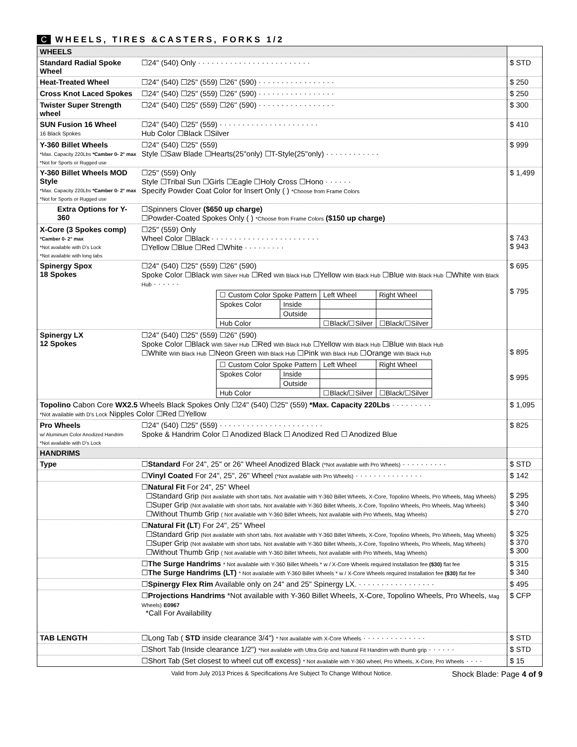C WHEELS, TIRES &CASTERS, FORKS 1/2
| WHEELS | | |
| Standard Radial Spoke Wheel | ☐24" (540) Only · · · · · · · · · · · · · · · · · · · · · · · · · | $ STD |
| Heat-Treated Wheel | ☐24" (540) ☐25" (559) ☐26" (590) · · · · · · · · · · · · · · · · · | $ 250 |
| Cross Knot Laced Spokes | ☐24" (540) ☐25" (559) ☐26" (590) · · · · · · · · · · · · · · · · · | $ 250 |
| Twister Super Strength wheel | ☐24" (540) ☐25" (559) ☐26" (590) · · · · · · · · · · · · · · · · · | $ 300 |
| SUN Fusion 16 Wheel 16 Black Spokes | ☐24" (540) ☐25" (559) · · · · · · · · · · · · · · · · · · · · · · Hub Color ☐Black ☐Silver | $ 410 |
| Y-360 Billet Wheels *Max. Capacity 220Lbs *Camber 0- 2° max *Not for Sports or Rugged use | ☐24" (540) ☐25" (559) Style ☐Saw Blade ☐Hearts(25"only) ☐T-Style(25"only) · · · · · · · · · · · · | $ 999 |
| Y-360 Billet Wheels MOD Style *Max. Capacity 220Lbs *Camber 0- 2° max *Not for Sports or Rugged use | ☐25" (559) Only Style ☐Tribal Sun ☐Girls ☐Eagle ☐Holy Cross ☐Hono · · · · · · Specify Powder Coat Color for Insert Only ( ) *Choose from Frame Colors | $ 1,499 |
| Extra Options for Y-360 | ☐Spinners Clover ($650 up charge) ☐Powder-Coated Spokes Only ( ) *Choose from Frame Colors ($150 up charge) | |
| X-Core (3 Spokes comp) *Camber 0- 2° max *Not available with D's Lock *Not available with long tabs | ☐25" (559) Only Wheel Color ☐Black · · · · · · · · · · · · · · · · · · · · · · · · ☐Yellow ☐Blue ☐Red ☐White · · · · · · · · · | $ 743 $ 943 |
| Spinergy Spox 18 Spokes | ☐24" (540) ☐25" (559) ☐26" (590) Spoke Color ☐Black With Silver Hub ☐Red With Black Hub ☐Yellow With Black Hub ☐Blue With Black Hub ☐White With Black Hub · · · · · · / ☐ Custom Color Spoke Pattern / / Left Wheel / Right Wheel / / Spokes Color / Inside / / / / / Outside / / / / Hub Color / / ☐Black/☐Silver / ☐Black/☐Silver / | $ 695 $ 795 |
| Spinergy LX 12 Spokes | ☐24" (540) ☐25" (559) ☐26" (590) Spoke Color ☐Black With Silver Hub ☐Red With Black Hub ☐Yellow With Black Hub ☐Blue With Black Hub ☐White With Black Hub ☐Neon Green With Black Hub ☐Pink With Black Hub ☐Orange With Black Hub / ☐ Custom Color Spoke Pattern / / Left Wheel / Right Wheel / / Spokes Color / Inside / / / / / Outside / / / / Hub Color / / ☐Black/☐Silver / ☐Black/☐Silver / | $ 895 $ 995 |
| Topolino Cabon Core WX2.5 Wheels Black Spokes Only ☐24" (540) ☐25" (559) *Max. Capacity 220Lbs · · · · · · · · · *Not available with D's Lock Nipples Color ☐Red ☐Yellow | | $ 1,095 |
| Pro Wheels w/ Aluminum Color Anodized Handrim *Not available with D's Lock | ☐24" (540) ☐25" (559) · · · · · · · · · · · · · · · · · · · · · · · Spoke & Handrim Color ☐ Anodized Black ☐ Anodized Red ☐ Anodized Blue | $ 825 |
| HANDRIMS | | |
| Type | ☐ Standard For 24", 25" or 26" Wheel Anodized Black (*Not available with Pro Wheels) · · · · · · · · · · | $ STD |
| | ☐ Vinyl Coated For 24", 25", 26" Wheel (*Not available with Pro Wheels) · · · · · · · · · · · · · · · | $ 142 |
| | ☐ Natural Fit For 24", 25" Wheel ☐Standard Grip (Not available with short tabs. Not available with Y-360 Billet Wheels, X-Core, Topolino Wheels, Pro Wheels, Mag Wheels) ☐Super Grip (Not available with short tabs. Not available with Y-360 Billet Wheels, X-Core, Topolino Wheels, Pro Wheels, Mag Wheels) ☐Without Thumb Grip ( Not available with Y-360 Billet Wheels, Not available with Pro Wheels, Mag Wheels) | $ 295 $ 340 $ 270 |
| | ☐ Natural Fit (LT ) For 24", 25" Wheel ☐Standard Grip (Not available with short tabs. Not available with Y-360 Billet Wheels, X-Core, Topolino Wheels, Pro Wheels, Mag Wheels) ☐Super Grip (Not available with short tabs. Not available with Y-360 Billet Wheels, X-Core, Topolino Wheels, Pro Wheels, Mag Wheels) ☐Without Thumb Grip ( Not available with Y-360 Billet Wheels, Not available with Pro Wheels, Mag Wheels) | $ 325 $ 370 $ 300 |
| | ☐ The Surge Handrims * Not available with Y-360 Billet Wheels * w / X-Core Wheels required Installation fee ($30) flat fee ☐ The Surge Handrims (LT) * Not available with Y-360 Billet Wheels * w / X-Core Wheels required Installation fee ($30) flat fee | $ 315 $ 340 |
| | ☐ Spinergy Flex Rim Available only on 24" and 25" Spinergy LX. · · · · · · · · · · · · · · · · · | $ 495 |
| | ☐ Projections Handrims *Not available with Y-360 Billet Wheels, X-Core, Topolino Wheels, Pro Wheels, Mag Wheels) E0967 *Call For Availability | $ CFP |
| TAB LENGTH | ☐Long Tab ( STD inside clearance 3/4") * Not available with X-Core Wheels · · · · · · · · · · · · · · | $ STD |
| | ☐Short Tab (Inside clearance 1/2") *Not available with Ultra Grip and Natural Fit Handrim with thumb grip · · · · · · | $ STD |
| | ☐Short Tab (Set closest to wheel cut off excess) * Not available with Y-360 wheel, Pro Wheels, X-Core, Pro Wheels · · · · | $ 15 |
Valid from July 2013 Prices & Specifications Are Subject To Change Without Notice. Shock Blade: Page 4 of 9